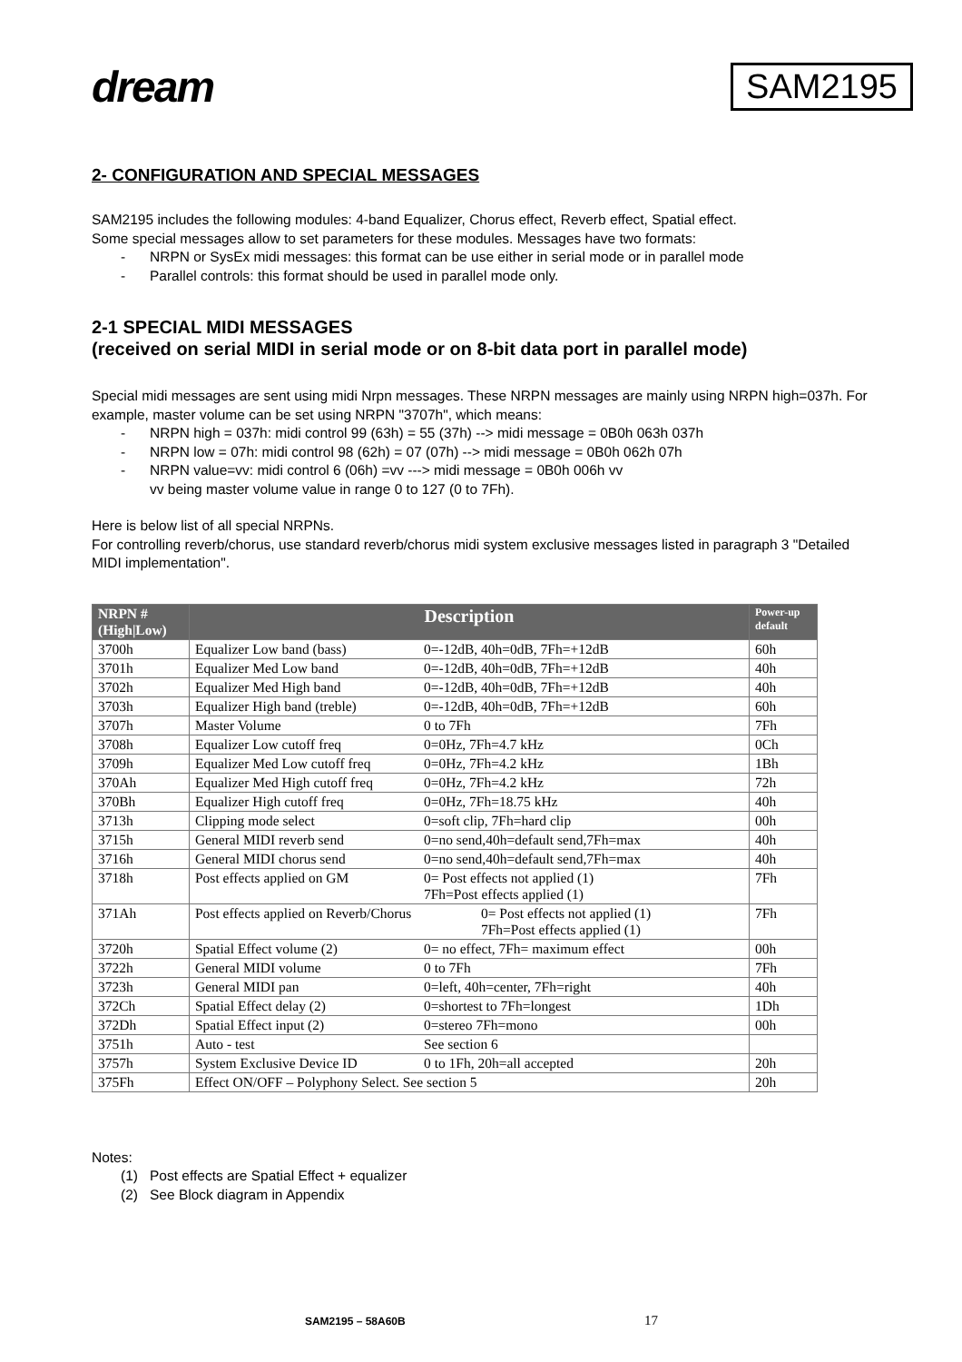dream
SAM2195
2- CONFIGURATION AND SPECIAL MESSAGES
SAM2195 includes the following modules: 4-band Equalizer, Chorus effect, Reverb effect, Spatial effect.
Some special messages allow to set parameters for these modules. Messages have two formats:
- NRPN or SysEx midi messages: this format can be use either in serial mode or in parallel mode
- Parallel controls: this format should be used in parallel mode only.
2-1 SPECIAL MIDI MESSAGES
(received on serial MIDI in serial mode or on 8-bit data port in parallel mode)
Special midi messages are sent using midi Nrpn messages. These NRPN messages are mainly using NRPN high=037h. For example, master volume can be set using NRPN "3707h", which means:
- NRPN high = 037h: midi control 99 (63h) = 55 (37h) --> midi message = 0B0h 063h 037h
- NRPN low = 07h: midi control 98 (62h) = 07 (07h) --> midi message = 0B0h 062h 07h
- NRPN value=vv: midi control 6 (06h) =vv ---> midi message = 0B0h 006h vv
vv being master volume value in range 0 to 127 (0 to 7Fh).
Here is below list of all special NRPNs.
For controlling reverb/chorus, use standard reverb/chorus midi system exclusive messages listed in paragraph 3 "Detailed MIDI implementation".
| NRPN # (High/Low) | Description | Power-up default |
| --- | --- | --- |
| 3700h | Equalizer Low band (bass) 0=-12dB, 40h=0dB, 7Fh=+12dB | 60h |
| 3701h | Equalizer Med Low band 0=-12dB, 40h=0dB, 7Fh=+12dB | 40h |
| 3702h | Equalizer Med High band 0=-12dB, 40h=0dB, 7Fh=+12dB | 40h |
| 3703h | Equalizer High band (treble) 0=-12dB, 40h=0dB, 7Fh=+12dB | 60h |
| 3707h | Master Volume 0 to 7Fh | 7Fh |
| 3708h | Equalizer Low cutoff freq 0=0Hz, 7Fh=4.7 kHz | 0Ch |
| 3709h | Equalizer Med Low cutoff freq 0=0Hz, 7Fh=4.2 kHz | 1Bh |
| 370Ah | Equalizer Med High cutoff freq 0=0Hz, 7Fh=4.2 kHz | 72h |
| 370Bh | Equalizer High cutoff freq 0=0Hz, 7Fh=18.75 kHz | 40h |
| 3713h | Clipping mode select 0=soft clip, 7Fh=hard clip | 00h |
| 3715h | General MIDI reverb send 0=no send,40h=default send,7Fh=max | 40h |
| 3716h | General MIDI chorus send 0=no send,40h=default send,7Fh=max | 40h |
| 3718h | Post effects applied on GM 0= Post effects not applied (1) 7Fh=Post effects applied (1) | 7Fh |
| 371Ah | Post effects applied on Reverb/Chorus 0= Post effects not applied (1) 7Fh=Post effects applied (1) | 7Fh |
| 3720h | Spatial Effect volume (2) 0= no effect, 7Fh= maximum effect | 00h |
| 3722h | General MIDI volume 0 to 7Fh | 7Fh |
| 3723h | General MIDI pan 0=left, 40h=center, 7Fh=right | 40h |
| 372Ch | Spatial Effect delay (2) 0=shortest to 7Fh=longest | 1Dh |
| 372Dh | Spatial Effect input (2) 0=stereo 7Fh=mono | 00h |
| 3751h | Auto - test See section 6 | |
| 3757h | System Exclusive Device ID 0 to 1Fh, 20h=all accepted | 20h |
| 375Fh | Effect ON/OFF – Polyphony Select. See section 5 | 20h |
Notes:
(1) Post effects are Spatial Effect + equalizer
(2) See Block diagram in Appendix
SAM2195 – 58A60B 17